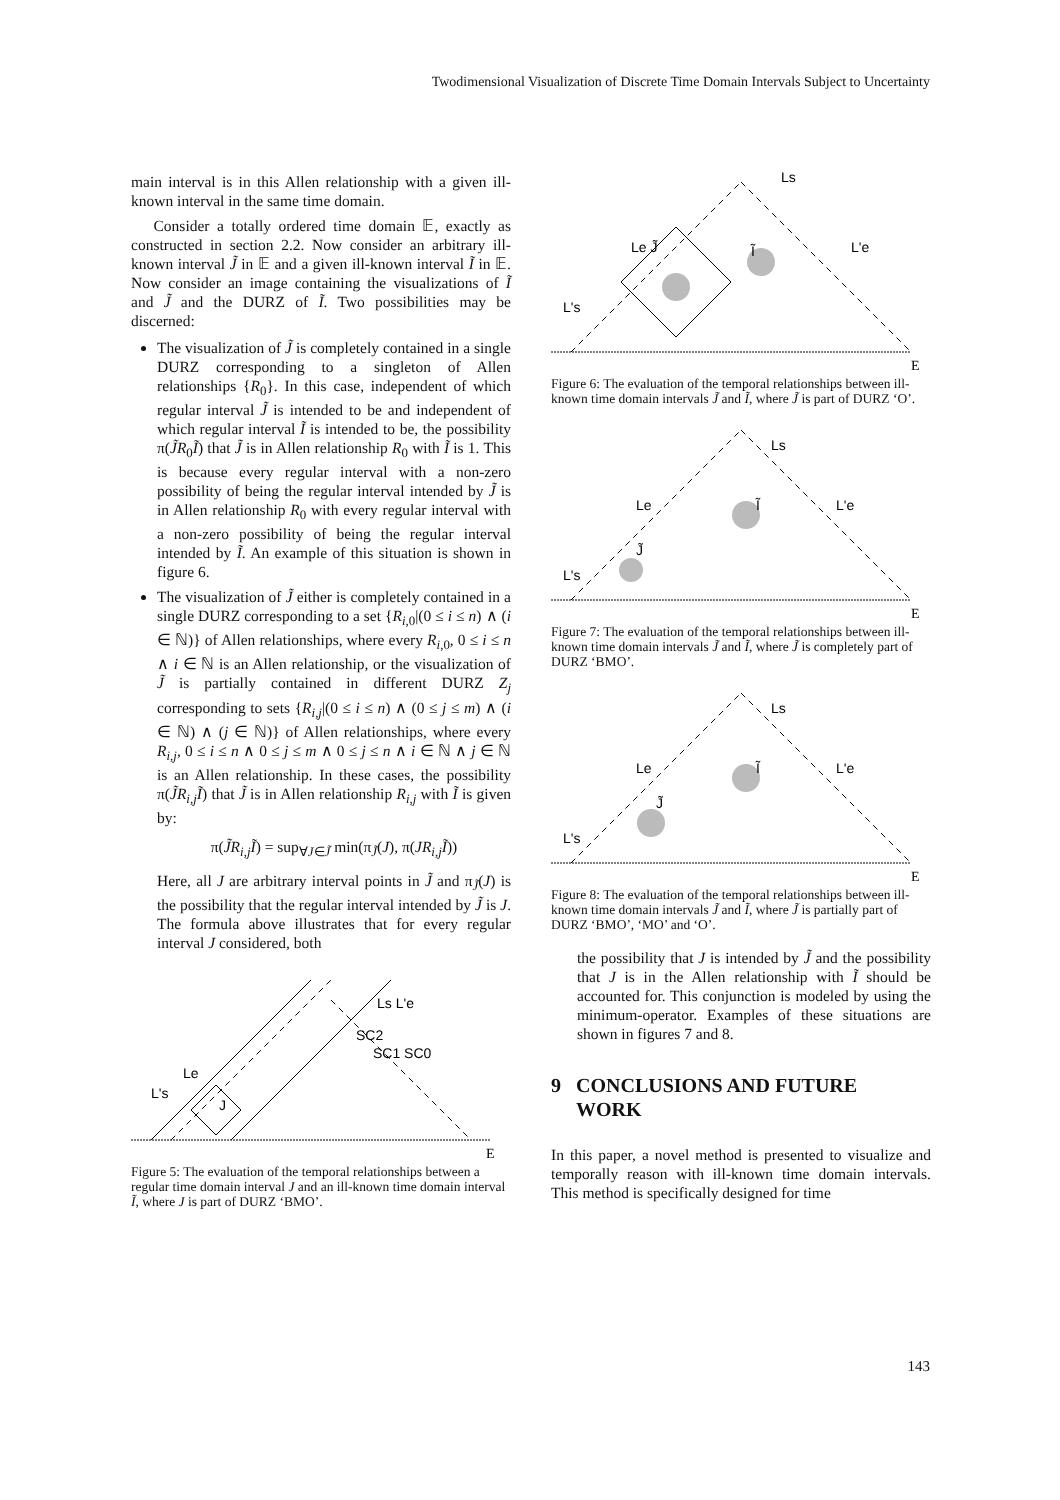Twodimensional Visualization of Discrete Time Domain Intervals Subject to Uncertainty
main interval is in this Allen relationship with a given ill-known interval in the same time domain.
Consider a totally ordered time domain 𝔼, exactly as constructed in section 2.2. Now consider an arbitrary ill-known interval J̃ in 𝔼 and a given ill-known interval Ĩ in 𝔼. Now consider an image containing the visualizations of Ĩ and J̃ and the DURZ of Ĩ. Two possibilities may be discerned:
The visualization of J̃ is completely contained in a single DURZ corresponding to a singleton of Allen relationships {R<sub>0</sub>}. In this case, independent of which regular interval J̃ is intended to be and independent of which regular interval Ĩ is intended to be, the possibility π(J̃R<sub>0</sub>Ĩ) that J̃ is in Allen relationship R<sub>0</sub> with Ĩ is 1. This is because every regular interval with a non-zero possibility of being the regular interval intended by J̃ is in Allen relationship R<sub>0</sub> with every regular interval with a non-zero possibility of being the regular interval intended by Ĩ. An example of this situation is shown in figure 6.
The visualization of J̃ either is completely contained in a single DURZ corresponding to a set {R<sub>i,0</sub>|(0 ≤ i ≤ n) ∧ (i ∈ ℕ)} of Allen relationships, where every R<sub>i,0</sub>, 0 ≤ i ≤ n ∧ i ∈ ℕ is an Allen relationship, or the visualization of J̃ is partially contained in different DURZ Z<sub>j</sub> corresponding to sets {R<sub>i,j</sub>|(0 ≤ i ≤ n) ∧ (0 ≤ j ≤ m) ∧ (i ∈ ℕ) ∧ (j ∈ ℕ)} of Allen relationships, where every R<sub>i,j</sub>, 0 ≤ i ≤ n ∧ 0 ≤ j ≤ m ∧ 0 ≤ j ≤ n ∧ i ∈ ℕ ∧ j ∈ ℕ is an Allen relationship. In these cases, the possibility π(J̃R<sub>i,j</sub>Ĩ) that J̃ is in Allen relationship R<sub>i,j</sub> with Ĩ is given by:
π(J̃R<sub>i,j</sub>Ĩ) = sup<sub>∀J∈J̃</sub> min(π<sub>J̃</sub>(J), π(JR<sub>i,j</sub>Ĩ))
Here, all J are arbitrary interval points in J̃ and π<sub>J̃</sub>(J) is the possibility that the regular interval intended by J̃ is J. The formula above illustrates that for every regular interval J considered, both
Le
SC2
SC1 SC0
Ls L'e
L's
J
E
Figure 5: The evaluation of the temporal relationships between a regular time domain interval J and an ill-known time domain interval Ĩ, where J is part of DURZ ‘BMO’.
Ls
Le J̃
Ĩ
L'e
L's
E
Figure 6: The evaluation of the temporal relationships between ill-known time domain intervals J̃ and Ĩ, where J̃ is part of DURZ ‘O’.
Ls
Le
Ĩ
L'e
J̃
L's
E
Figure 7: The evaluation of the temporal relationships between ill-known time domain intervals J̃ and Ĩ, where J̃ is completely part of DURZ ‘BMO’.
Ls
Le
Ĩ
L'e
J̃
L's
E
Figure 8: The evaluation of the temporal relationships between ill-known time domain intervals J̃ and Ĩ, where J̃ is partially part of DURZ ‘BMO’, ‘MO’ and ‘O’.
the possibility that J is intended by J̃ and the possibility that J is in the Allen relationship with Ĩ should be accounted for. This conjunction is modeled by using the minimum-operator. Examples of these situations are shown in figures 7 and 8.
9 CONCLUSIONS AND FUTURE
WORK
In this paper, a novel method is presented to visualize and temporally reason with ill-known time domain intervals. This method is specifically designed for time
143